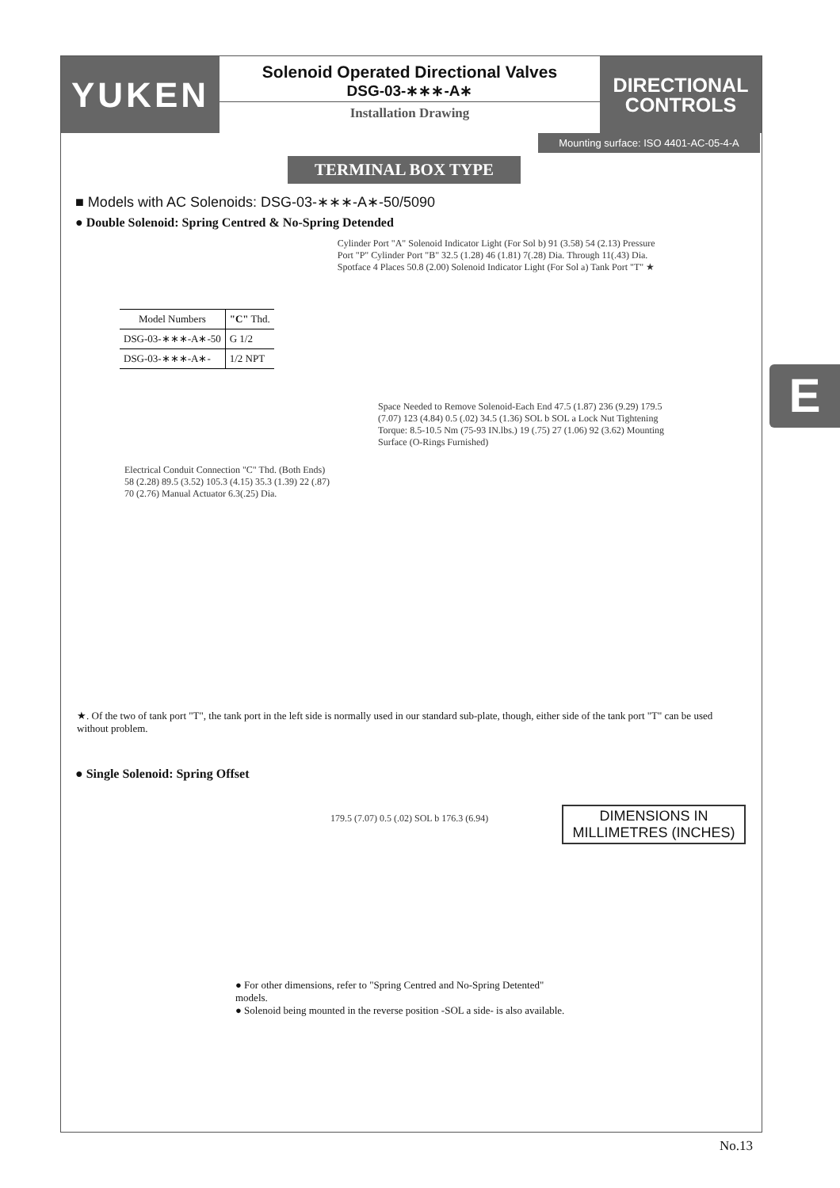YUKEN
Solenoid Operated Directional Valves
DSG-03-∗∗∗-A∗
Installation Drawing
DIRECTIONAL
CONTROLS
Mounting surface: ISO 4401-AC-05-4-A
TERMINAL BOX TYPE
■ Models with AC Solenoids: DSG-03-∗∗∗-A∗-50/5090
● Double Solenoid: Spring Centred & No-Spring Detended
| Model Numbers | "C" Thd. |
| --- | --- |
| DSG-03-∗∗∗-A∗-50 | G 1/2 |
| DSG-03-∗∗∗-A∗- | 1/2 NPT |
Cylinder Port "A" Solenoid Indicator Light (For Sol b) 91 (3.58) 54 (2.13) Pressure Port "P" Cylinder Port "B" 32.5 (1.28) 46 (1.81) 7(.28) Dia. Through 11(.43) Dia. Spotface 4 Places 50.8 (2.00) Solenoid Indicator Light (For Sol a) Tank Port "T" ★
Electrical Conduit Connection "C" Thd. (Both Ends) 58 (2.28) 89.5 (3.52) 105.3 (4.15) 35.3 (1.39) 22 (.87) 70 (2.76) Manual Actuator 6.3(.25) Dia.
Space Needed to Remove Solenoid-Each End 47.5 (1.87) 236 (9.29) 179.5 (7.07) 123 (4.84) 0.5 (.02) 34.5 (1.36) SOL b SOL a Lock Nut Tightening Torque: 8.5-10.5 Nm (75-93 IN.lbs.) 19 (.75) 27 (1.06) 92 (3.62) Mounting Surface (O-Rings Furnished)
★. Of the two of tank port "T", the tank port in the left side is normally used in our standard sub-plate, though, either side of the tank port "T" can be used without problem.
● Single Solenoid: Spring Offset
179.5 (7.07) 0.5 (.02) SOL b 176.3 (6.94)
● For other dimensions, refer to "Spring Centred and No-Spring Detented" models.
● Solenoid being mounted in the reverse position -SOL a side- is also available.
DIMENSIONS IN
MILLIMETRES (INCHES)
E
No.13